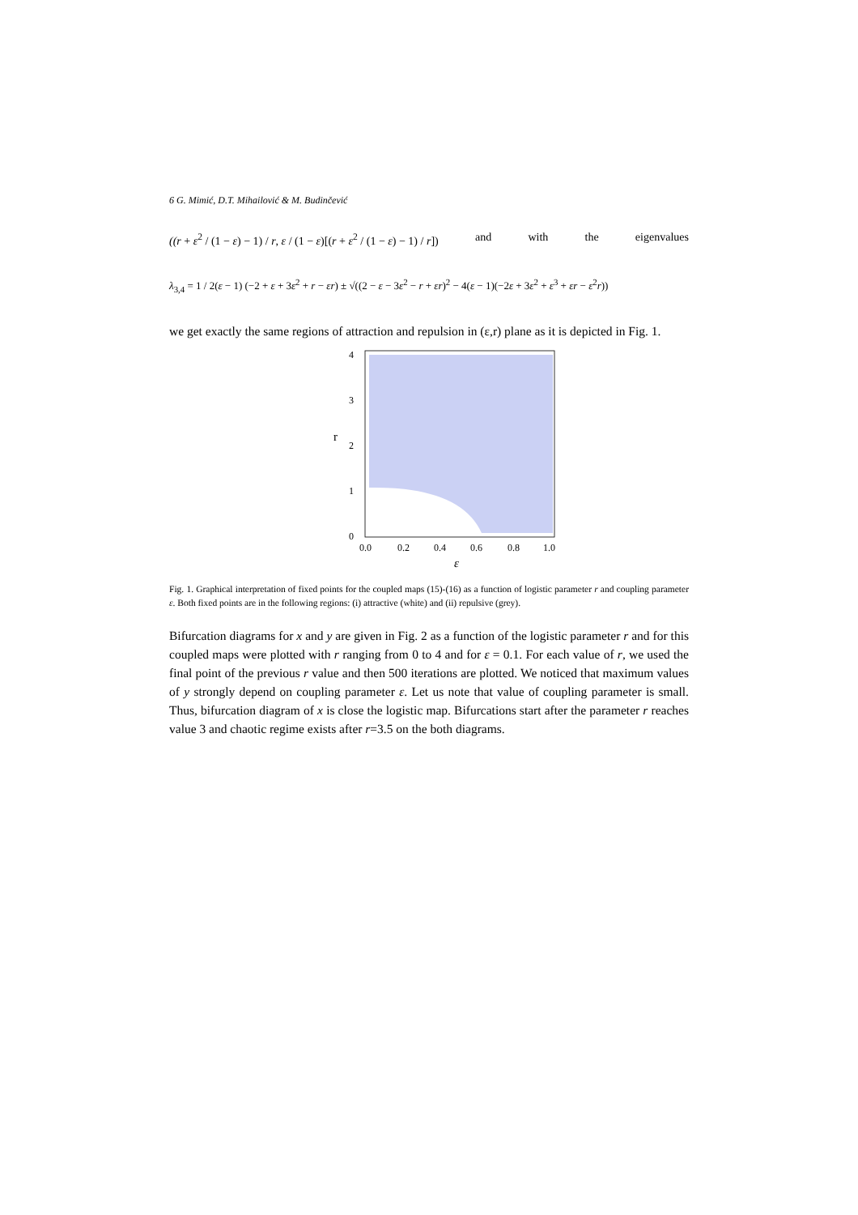6 G. Mimić, D.T. Mihailović & M. Budinčević
((r + ε<sup>2</sup> / (1 − ε) − 1) / r, ε / (1 − ε)[(r + ε<sup>2</sup> / (1 − ε) − 1) / r]) and with the eigenvalues
λ<sub>3,4</sub> = 1 / 2(ε − 1) (−2 + ε + 3ε<sup>2</sup> + r − εr) ± √((2 − ε − 3ε<sup>2</sup> − r + εr)<sup>2</sup> − 4(ε − 1)(−2ε + 3ε<sup>2</sup> + ε<sup>3</sup> + εr − ε<sup>2</sup>r))
we get exactly the same regions of attraction and repulsion in (ε,r) plane as it is depicted in Fig. 1.
r
4
3
2
1
0
0.0
0.2
0.4
0.6
0.8
1.0
ε
Fig. 1. Graphical interpretation of fixed points for the coupled maps (15)-(16) as a function of logistic parameter r and coupling parameter ε. Both fixed points are in the following regions: (i) attractive (white) and (ii) repulsive (grey).
Bifurcation diagrams for x and y are given in Fig. 2 as a function of the logistic parameter r and for this coupled maps were plotted with r ranging from 0 to 4 and for ε = 0.1. For each value of r, we used the final point of the previous r value and then 500 iterations are plotted. We noticed that maximum values of y strongly depend on coupling parameter ε. Let us note that value of coupling parameter is small. Thus, bifurcation diagram of x is close the logistic map. Bifurcations start after the parameter r reaches value 3 and chaotic regime exists after r=3.5 on the both diagrams.